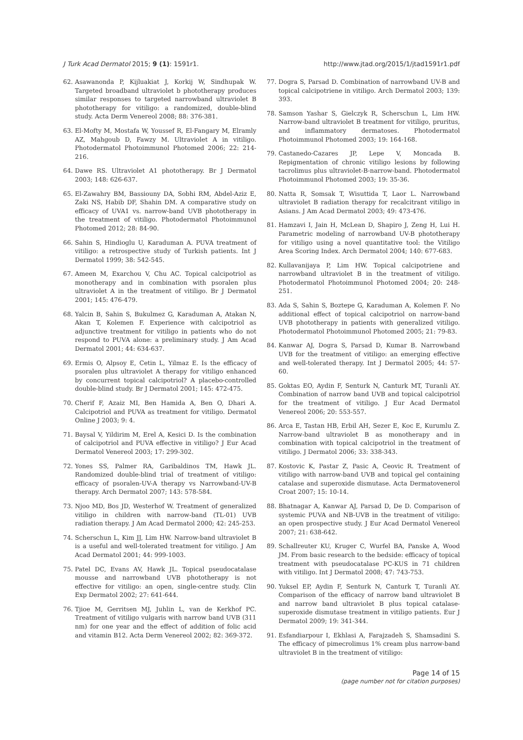J Turk Acad Dermatol 2015; 9 (1): 1591r1. http://www.jtad.org/2015/1/jtad1591r1.pdf
62. Asawanonda P, Kijluakiat J, Korkij W, Sindhupak W. Targeted broadband ultraviolet b phototherapy produces similar responses to targeted narrowband ultraviolet B phototherapy for vitiligo: a randomized, double-blind study. Acta Derm Venereol 2008; 88: 376-381.
63. El-Mofty M, Mostafa W, Youssef R, El-Fangary M, Elramly AZ, Mahgoub D, Fawzy M. Ultraviolet A in vitiligo. Photodermatol Photoimmunol Photomed 2006; 22: 214-216.
64. Dawe RS. Ultraviolet A1 phototherapy. Br J Dermatol 2003; 148: 626-637.
65. El-Zawahry BM, Bassiouny DA, Sobhi RM, Abdel-Aziz E, Zaki NS, Habib DF, Shahin DM. A comparative study on efficacy of UVA1 vs. narrow-band UVB phototherapy in the treatment of vitiligo. Photodermatol Photoimmunol Photomed 2012; 28: 84-90.
66. Sahin S, Hindioglu U, Karaduman A. PUVA treatment of vitiligo: a retrospective study of Turkish patients. Int J Dermatol 1999; 38: 542-545.
67. Ameen M, Exarchou V, Chu AC. Topical calcipotriol as monotherapy and in combination with psoralen plus ultraviolet A in the treatment of vitiligo. Br J Dermatol 2001; 145: 476-479.
68. Yalcin B, Sahin S, Bukulmez G, Karaduman A, Atakan N, Akan T, Kolemen F. Experience with calcipotriol as adjunctive treatment for vitiligo in patients who do not respond to PUVA alone: a preliminary study. J Am Acad Dermatol 2001; 44: 634-637.
69. Ermis O, Alpsoy E, Cetin L, Yilmaz E. Is the efficacy of psoralen plus ultraviolet A therapy for vitiligo enhanced by concurrent topical calcipotriol? A placebo-controlled double-blind study. Br J Dermatol 2001; 145: 472-475.
70. Cherif F, Azaiz MI, Ben Hamida A, Ben O, Dhari A. Calcipotriol and PUVA as treatment for vitiligo. Dermatol Online J 2003; 9: 4.
71. Baysal V, Yildirim M, Erel A, Kesici D. Is the combination of calcipotriol and PUVA effective in vitiligo? J Eur Acad Dermatol Venereol 2003; 17: 299-302.
72. Yones SS, Palmer RA, Garibaldinos TM, Hawk JL. Randomized double-blind trial of treatment of vitiligo: efficacy of psoralen-UV-A therapy vs Narrowband-UV-B therapy. Arch Dermatol 2007; 143: 578-584.
73. Njoo MD, Bos JD, Westerhof W. Treatment of generalized vitiligo in children with narrow-band (TL-01) UVB radiation therapy. J Am Acad Dermatol 2000; 42: 245-253.
74. Scherschun L, Kim JJ, Lim HW. Narrow-band ultraviolet B is a useful and well-tolerated treatment for vitiligo. J Am Acad Dermatol 2001; 44: 999-1003.
75. Patel DC, Evans AV, Hawk JL. Topical pseudocatalase mousse and narrowband UVB phototherapy is not effective for vitiligo: an open, single-centre study. Clin Exp Dermatol 2002; 27: 641-644.
76. Tjioe M, Gerritsen MJ, Juhlin L, van de Kerkhof PC. Treatment of vitiligo vulgaris with narrow band UVB (311 nm) for one year and the effect of addition of folic acid and vitamin B12. Acta Derm Venereol 2002; 82: 369-372.
77. Dogra S, Parsad D. Combination of narrowband UV-B and topical calcipotriene in vitiligo. Arch Dermatol 2003; 139: 393.
78. Samson Yashar S, Gielczyk R, Scherschun L, Lim HW. Narrow-band ultraviolet B treatment for vitiligo, pruritus, and inflammatory dermatoses. Photodermatol Photoimmunol Photomed 2003; 19: 164-168.
79. Castanedo-Cazares JP, Lepe V, Moncada B. Repigmentation of chronic vitiligo lesions by following tacrolimus plus ultraviolet-B-narrow-band. Photodermatol Photoimmunol Photomed 2003; 19: 35-36.
80. Natta R, Somsak T, Wisuttida T, Laor L. Narrowband ultraviolet B radiation therapy for recalcitrant vitiligo in Asians. J Am Acad Dermatol 2003; 49: 473-476.
81. Hamzavi I, Jain H, McLean D, Shapiro J, Zeng H, Lui H. Parametric modeling of narrowband UV-B phototherapy for vitiligo using a novel quantitative tool: the Vitiligo Area Scoring Index. Arch Dermatol 2004; 140: 677-683.
82. Kullavanijaya P, Lim HW. Topical calcipotriene and narrowband ultraviolet B in the treatment of vitiligo. Photodermatol Photoimmunol Photomed 2004; 20: 248-251.
83. Ada S, Sahin S, Boztepe G, Karaduman A, Kolemen F. No additional effect of topical calcipotriol on narrow-band UVB phototherapy in patients with generalized vitiligo. Photodermatol Photoimmunol Photomed 2005; 21: 79-83.
84. Kanwar AJ, Dogra S, Parsad D, Kumar B. Narrowband UVB for the treatment of vitiligo: an emerging effective and well-tolerated therapy. Int J Dermatol 2005; 44: 57-60.
85. Goktas EO, Aydin F, Senturk N, Canturk MT, Turanli AY. Combination of narrow band UVB and topical calcipotriol for the treatment of vitiligo. J Eur Acad Dermatol Venereol 2006; 20: 553-557.
86. Arca E, Tastan HB, Erbil AH, Sezer E, Koc E, Kurumlu Z. Narrow-band ultraviolet B as monotherapy and in combination with topical calcipotriol in the treatment of vitiligo. J Dermatol 2006; 33: 338-343.
87. Kostovic K, Pastar Z, Pasic A, Ceovic R. Treatment of vitiligo with narrow-band UVB and topical gel containing catalase and superoxide dismutase. Acta Dermatovenerol Croat 2007; 15: 10-14.
88. Bhatnagar A, Kanwar AJ, Parsad D, De D. Comparison of systemic PUVA and NB-UVB in the treatment of vitiligo: an open prospective study. J Eur Acad Dermatol Venereol 2007; 21: 638-642.
89. Schallreuter KU, Kruger C, Wurfel BA, Panske A, Wood JM. From basic research to the bedside: efficacy of topical treatment with pseudocatalase PC-KUS in 71 children with vitiligo. Int J Dermatol 2008; 47: 743-753.
90. Yuksel EP, Aydin F, Senturk N, Canturk T, Turanli AY. Comparison of the efficacy of narrow band ultraviolet B and narrow band ultraviolet B plus topical catalase-superoxide dismutase treatment in vitiligo patients. Eur J Dermatol 2009; 19: 341-344.
91. Esfandiarpour I, Ekhlasi A, Farajzadeh S, Shamsadini S. The efficacy of pimecrolimus 1% cream plus narrow-band ultraviolet B in the treatment of vitiligo:
Page 14 of 15
(page number not for citation purposes)